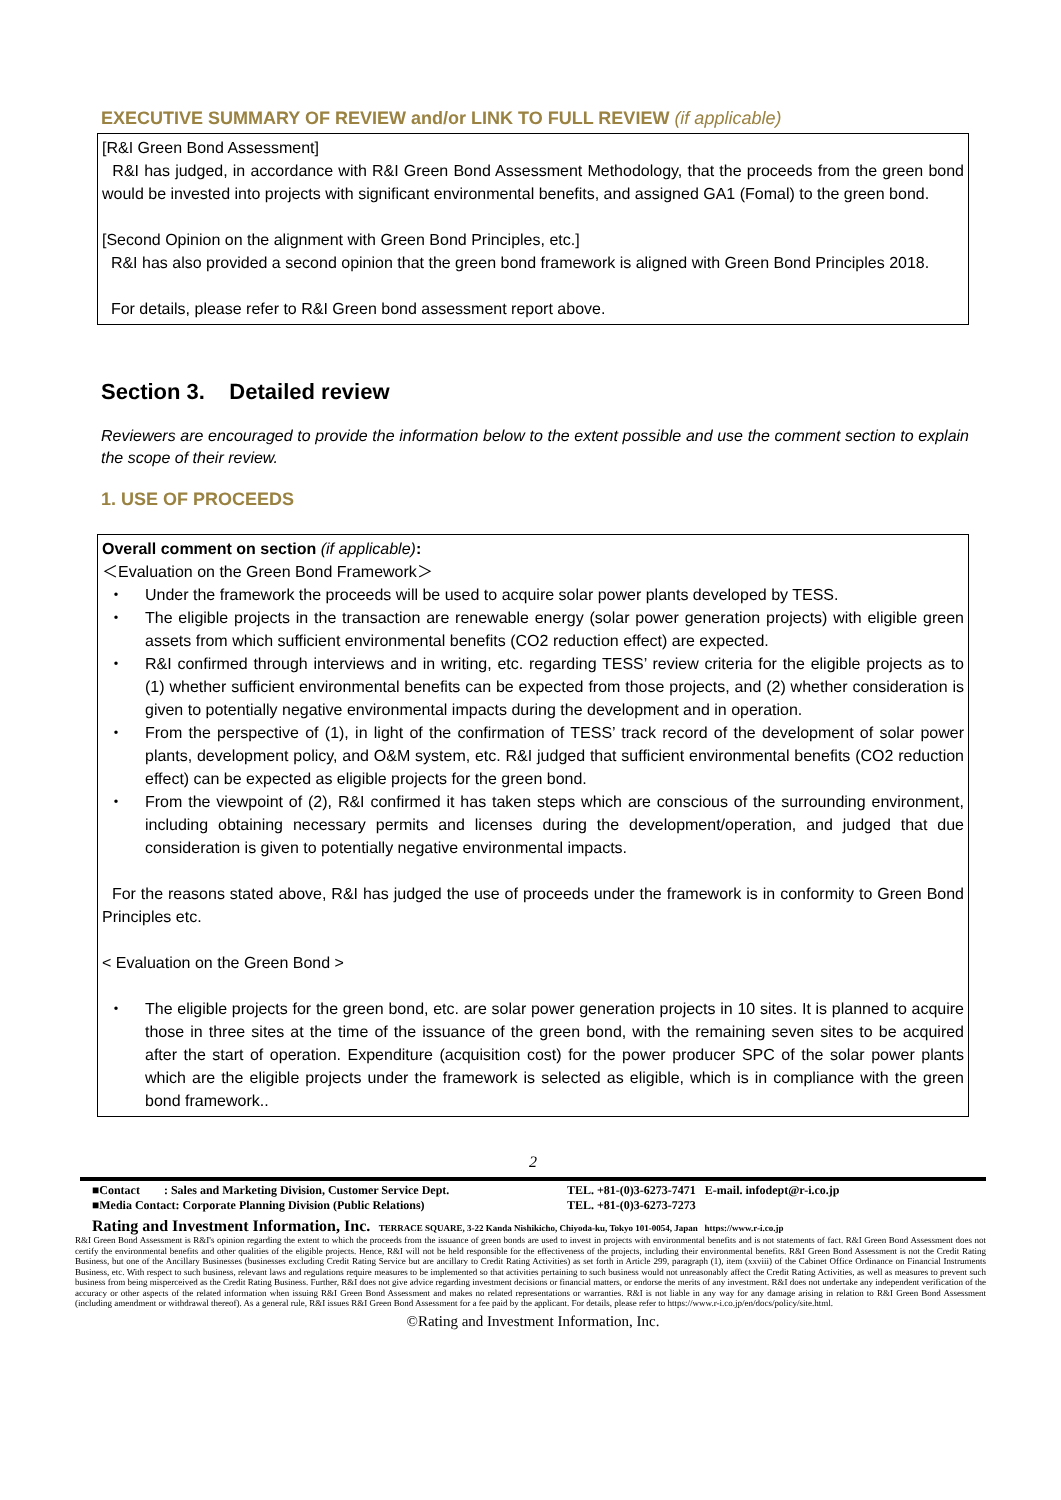EXECUTIVE SUMMARY OF REVIEW and/or LINK TO FULL REVIEW (if applicable)
[R&I Green Bond Assessment]
R&I has judged, in accordance with R&I Green Bond Assessment Methodology, that the proceeds from the green bond would be invested into projects with significant environmental benefits, and assigned GA1 (Fomal) to the green bond.
[Second Opinion on the alignment with Green Bond Principles, etc.]
R&I has also provided a second opinion that the green bond framework is aligned with Green Bond Principles 2018.
For details, please refer to R&I Green bond assessment report above.
Section 3. Detailed review
Reviewers are encouraged to provide the information below to the extent possible and use the comment section to explain the scope of their review.
1. USE OF PROCEEDS
Overall comment on section (if applicable):
＜Evaluation on the Green Bond Framework＞
・ Under the framework the proceeds will be used to acquire solar power plants developed by TESS.
・ The eligible projects in the transaction are renewable energy (solar power generation projects) with eligible green assets from which sufficient environmental benefits (CO2 reduction effect) are expected.
・ R&I confirmed through interviews and in writing, etc. regarding TESS’ review criteria for the eligible projects as to (1) whether sufficient environmental benefits can be expected from those projects, and (2) whether consideration is given to potentially negative environmental impacts during the development and in operation.
・ From the perspective of (1), in light of the confirmation of TESS’ track record of the development of solar power plants, development policy, and O&M system, etc. R&I judged that sufficient environmental benefits (CO2 reduction effect) can be expected as eligible projects for the green bond.
・ From the viewpoint of (2), R&I confirmed it has taken steps which are conscious of the surrounding environment, including obtaining necessary permits and licenses during the development/operation, and judged that due consideration is given to potentially negative environmental impacts.
For the reasons stated above, R&I has judged the use of proceeds under the framework is in conformity to Green Bond Principles etc.
< Evaluation on the Green Bond >
・ The eligible projects for the green bond, etc. are solar power generation projects in 10 sites. It is planned to acquire those in three sites at the time of the issuance of the green bond, with the remaining seven sites to be acquired after the start of operation. Expenditure (acquisition cost) for the power producer SPC of the solar power plants which are the eligible projects under the framework is selected as eligible, which is in compliance with the green bond framework..
2
■Contact : Sales and Marketing Division, Customer Service Dept.
■Media Contact: Corporate Planning Division (Public Relations) TEL. +81-(0)3-6273-7471 E-mail. infodept@r-i.co.jp
TEL. +81-(0)3-6273-7273
Rating and Investment Information, Inc. TERRACE SQUARE, 3-22 Kanda Nishikicho, Chiyoda-ku, Tokyo 101-0054, Japan https://www.r-i.co.jp
R&I Green Bond Assessment is R&I's opinion regarding the extent to which the proceeds from the issuance of green bonds are used to invest in projects with environmental benefits and is not statements of fact. R&I Green Bond Assessment does not certify the environmental benefits and other qualities of the eligible projects. Hence, R&I will not be held responsible for the effectiveness of the projects, including their environmental benefits. R&I Green Bond Assessment is not the Credit Rating Business, but one of the Ancillary Businesses (businesses excluding Credit Rating Service but are ancillary to Credit Rating Activities) as set forth in Article 299, paragraph (1), item (xxviii) of the Cabinet Office Ordinance on Financial Instruments Business, etc. With respect to such business, relevant laws and regulations require measures to be implemented so that activities pertaining to such business would not unreasonably affect the Credit Rating Activities, as well as measures to prevent such business from being misperceived as the Credit Rating Business. Further, R&I does not give advice regarding investment decisions or financial matters, or endorse the merits of any investment. R&I does not undertake any independent verification of the accuracy or other aspects of the related information when issuing R&I Green Bond Assessment and makes no related representations or warranties. R&I is not liable in any way for any damage arising in relation to R&I Green Bond Assessment (including amendment or withdrawal thereof). As a general rule, R&I issues R&I Green Bond Assessment for a fee paid by the applicant. For details, please refer to https://www.r-i.co.jp/en/docs/policy/site.html.
©Rating and Investment Information, Inc.